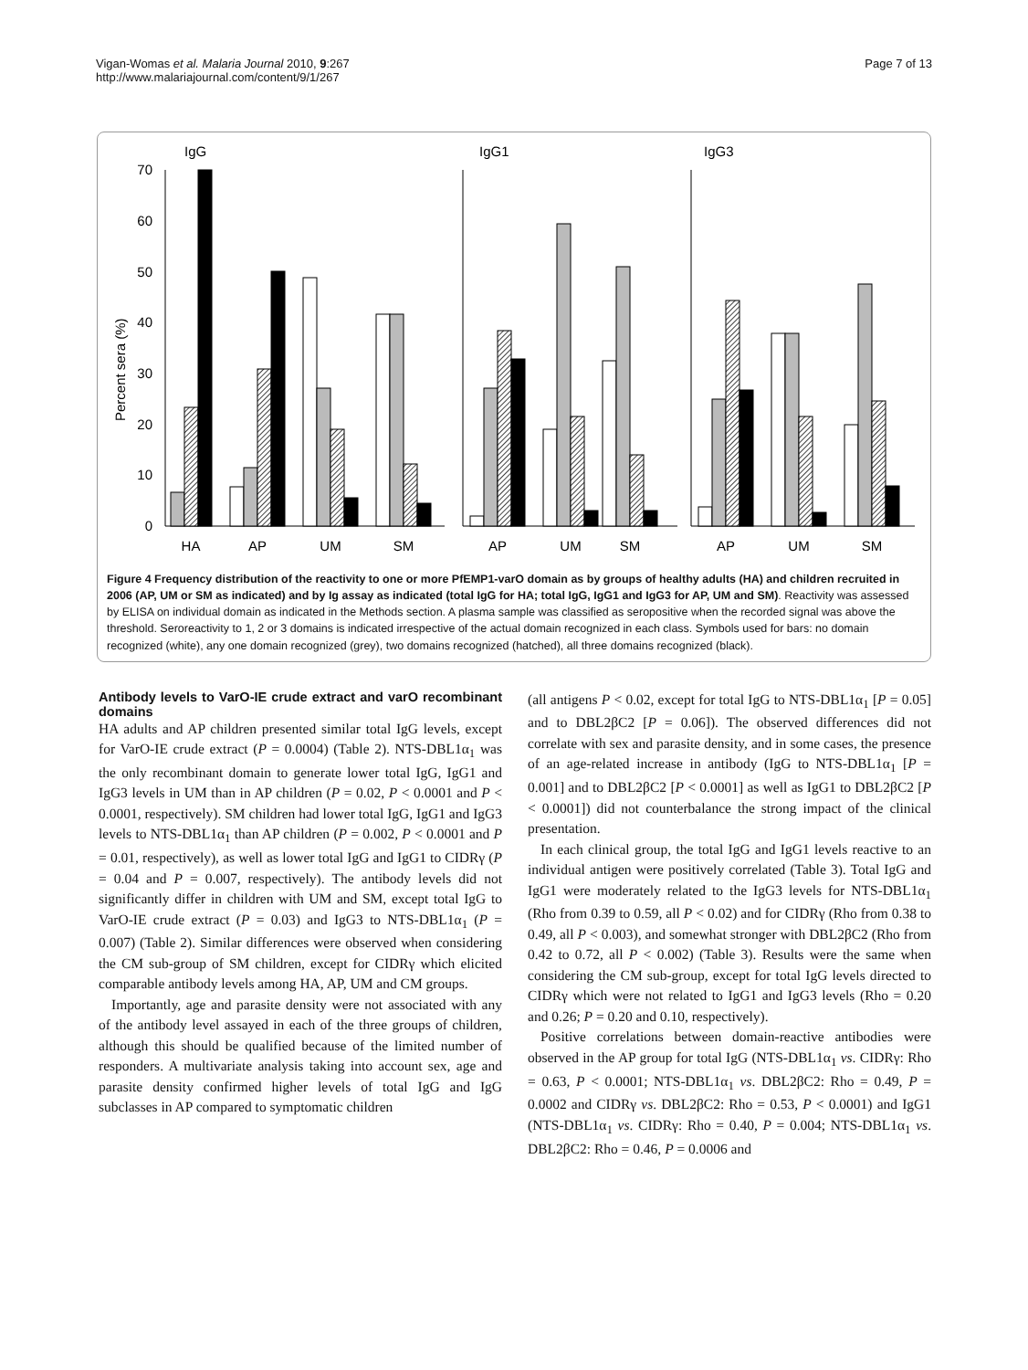Vigan-Womas et al. Malaria Journal 2010, 9:267
http://www.malariajournal.com/content/9/1/267
Page 7 of 13
IgG
IgG1
IgG3
Percent sera (%)
70
60
50
40
30
20
10
0
HA
AP
UM
SM
AP
UM
SM
AP
UM
SM
Figure 4 Frequency distribution of the reactivity to one or more PfEMP1-varO domain as by groups of healthy adults (HA) and children recruited in 2006 (AP, UM or SM as indicated) and by Ig assay as indicated (total IgG for HA; total IgG, IgG1 and IgG3 for AP, UM and SM). Reactivity was assessed by ELISA on individual domain as indicated in the Methods section. A plasma sample was classified as seropositive when the recorded signal was above the threshold. Seroreactivity to 1, 2 or 3 domains is indicated irrespective of the actual domain recognized in each class. Symbols used for bars: no domain recognized (white), any one domain recognized (grey), two domains recognized (hatched), all three domains recognized (black).
Antibody levels to VarO-IE crude extract and varO recombinant domains
HA adults and AP children presented similar total IgG levels, except for VarO-IE crude extract (P = 0.0004) (Table 2). NTS-DBL1α<sub>1</sub> was the only recombinant domain to generate lower total IgG, IgG1 and IgG3 levels in UM than in AP children (P = 0.02, P < 0.0001 and P < 0.0001, respectively). SM children had lower total IgG, IgG1 and IgG3 levels to NTS-DBL1α<sub>1</sub> than AP children (P = 0.002, P < 0.0001 and P = 0.01, respectively), as well as lower total IgG and IgG1 to CIDRγ (P = 0.04 and P = 0.007, respectively). The antibody levels did not significantly differ in children with UM and SM, except total IgG to VarO-IE crude extract (P = 0.03) and IgG3 to NTS-DBL1α<sub>1</sub> (P = 0.007) (Table 2). Similar differences were observed when considering the CM sub-group of SM children, except for CIDRγ which elicited comparable antibody levels among HA, AP, UM and CM groups.
Importantly, age and parasite density were not associated with any of the antibody level assayed in each of the three groups of children, although this should be qualified because of the limited number of responders. A multivariate analysis taking into account sex, age and parasite density confirmed higher levels of total IgG and IgG subclasses in AP compared to symptomatic children
(all antigens P < 0.02, except for total IgG to NTS-DBL1α<sub>1</sub> [P = 0.05] and to DBL2βC2 [P = 0.06]). The observed differences did not correlate with sex and parasite density, and in some cases, the presence of an age-related increase in antibody (IgG to NTS-DBL1α<sub>1</sub> [P = 0.001] and to DBL2βC2 [P < 0.0001] as well as IgG1 to DBL2βC2 [P < 0.0001]) did not counterbalance the strong impact of the clinical presentation.
In each clinical group, the total IgG and IgG1 levels reactive to an individual antigen were positively correlated (Table 3). Total IgG and IgG1 were moderately related to the IgG3 levels for NTS-DBL1α<sub>1</sub> (Rho from 0.39 to 0.59, all P < 0.02) and for CIDRγ (Rho from 0.38 to 0.49, all P < 0.003), and somewhat stronger with DBL2βC2 (Rho from 0.42 to 0.72, all P < 0.002) (Table 3). Results were the same when considering the CM sub-group, except for total IgG levels directed to CIDRγ which were not related to IgG1 and IgG3 levels (Rho = 0.20 and 0.26; P = 0.20 and 0.10, respectively).
Positive correlations between domain-reactive antibodies were observed in the AP group for total IgG (NTS-DBL1α<sub>1</sub> vs. CIDRγ: Rho = 0.63, P < 0.0001; NTS-DBL1α<sub>1</sub> vs. DBL2βC2: Rho = 0.49, P = 0.0002 and CIDRγ vs. DBL2βC2: Rho = 0.53, P < 0.0001) and IgG1 (NTS-DBL1α<sub>1</sub> vs. CIDRγ: Rho = 0.40, P = 0.004; NTS-DBL1α<sub>1</sub> vs. DBL2βC2: Rho = 0.46, P = 0.0006 and